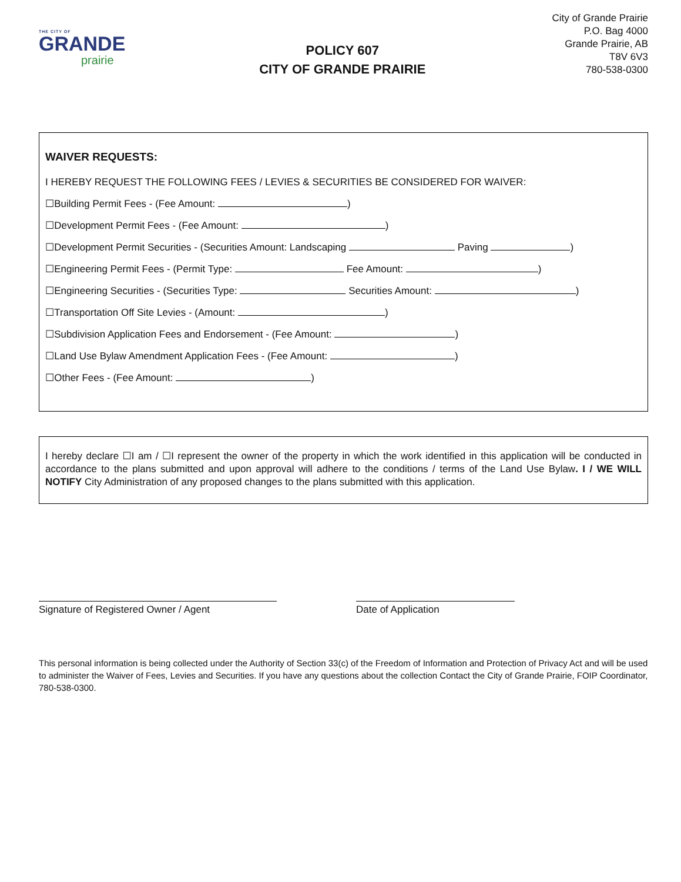THE CITY OF
GRANDE
prairie
POLICY 607
CITY OF GRANDE PRAIRIE
City of Grande Prairie
P.O. Bag 4000
Grande Prairie, AB
T8V 6V3
780-538-0300
WAIVER REQUESTS:
I HEREBY REQUEST THE FOLLOWING FEES / LEVIES & SECURITIES BE CONSIDERED FOR WAIVER:
☐Building Permit Fees - (Fee Amount: )
☐Development Permit Fees - (Fee Amount: )
☐Development Permit Securities - (Securities Amount: Landscaping Paving )
☐Engineering Permit Fees - (Permit Type: Fee Amount: )
☐Engineering Securities - (Securities Type: Securities Amount: )
☐Transportation Off Site Levies - (Amount: )
☐Subdivision Application Fees and Endorsement - (Fee Amount: )
☐Land Use Bylaw Amendment Application Fees - (Fee Amount: )
☐Other Fees - (Fee Amount: )
I hereby declare ☐I am / ☐I represent the owner of the property in which the work identified in this application will be conducted in accordance to the plans submitted and upon approval will adhere to the conditions / terms of the Land Use Bylaw. I / WE WILL NOTIFY City Administration of any proposed changes to the plans submitted with this application.
Signature of Registered Owner / Agent Date of Application
This personal information is being collected under the Authority of Section 33(c) of the Freedom of Information and Protection of Privacy Act and will be used to administer the Waiver of Fees, Levies and Securities. If you have any questions about the collection Contact the City of Grande Prairie, FOIP Coordinator, 780-538-0300.